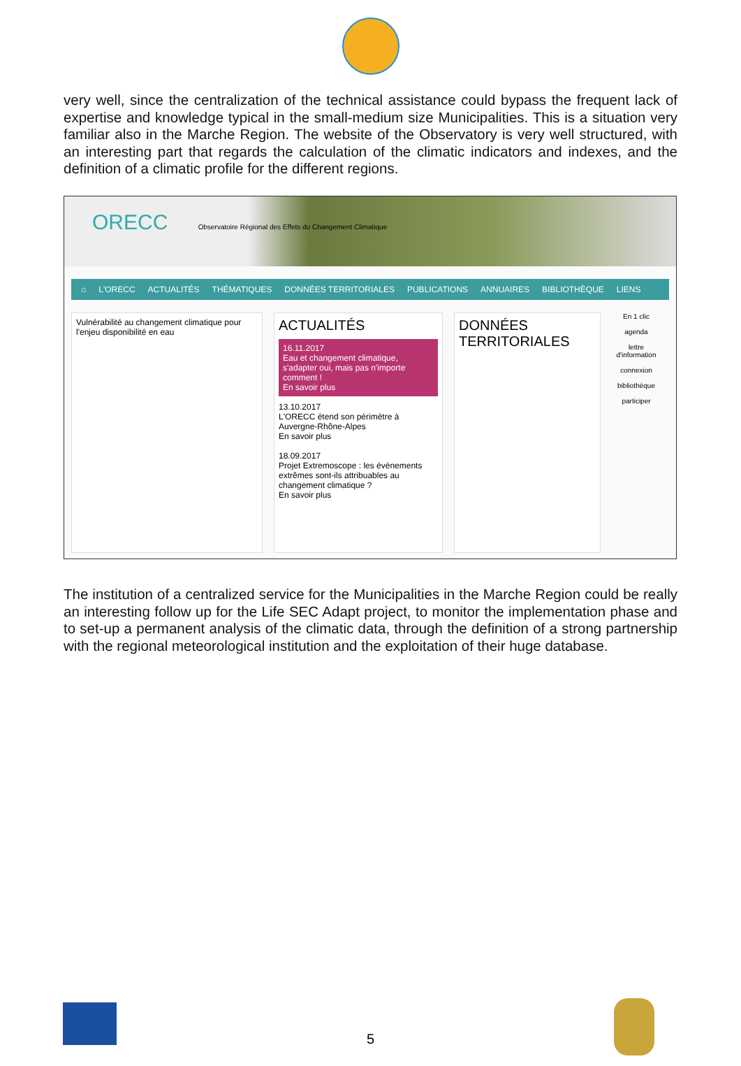very well, since the centralization of the technical assistance could bypass the frequent lack of expertise and knowledge typical in the small-medium size Municipalities. This is a situation very familiar also in the Marche Region. The website of the Observatory is very well structured, with an interesting part that regards the calculation of the climatic indicators and indexes, and the definition of a climatic profile for the different regions.
ORECC Observatoire Régional des Effets du Changement Climatique
⌂ L'ORECC ACTUALITÉS THÉMATIQUES DONNÉES TERRITORIALES PUBLICATIONS ANNUAIRES BIBLIOTHÈQUE LIENS
Vulnérabilité au changement climatique pour l'enjeu disponibilité en eau
ACTUALITÉS
16.11.2017
Eau et changement climatique, s'adapter oui, mais pas n'importe comment !
En savoir plus
13.10.2017
L'ORECC étend son périmètre à Auvergne-Rhône-Alpes
En savoir plus
18.09.2017
Projet Extremoscope : les évènements extrêmes sont-ils attribuables au changement climatique ?
En savoir plus
DONNÉES TERRITORIALES
En 1 clic
agenda
lettre d'information
connexion
bibliothèque
participer
The institution of a centralized service for the Municipalities in the Marche Region could be really an interesting follow up for the Life SEC Adapt project, to monitor the implementation phase and to set-up a permanent analysis of the climatic data, through the definition of a strong partnership with the regional meteorological institution and the exploitation of their huge database.
5